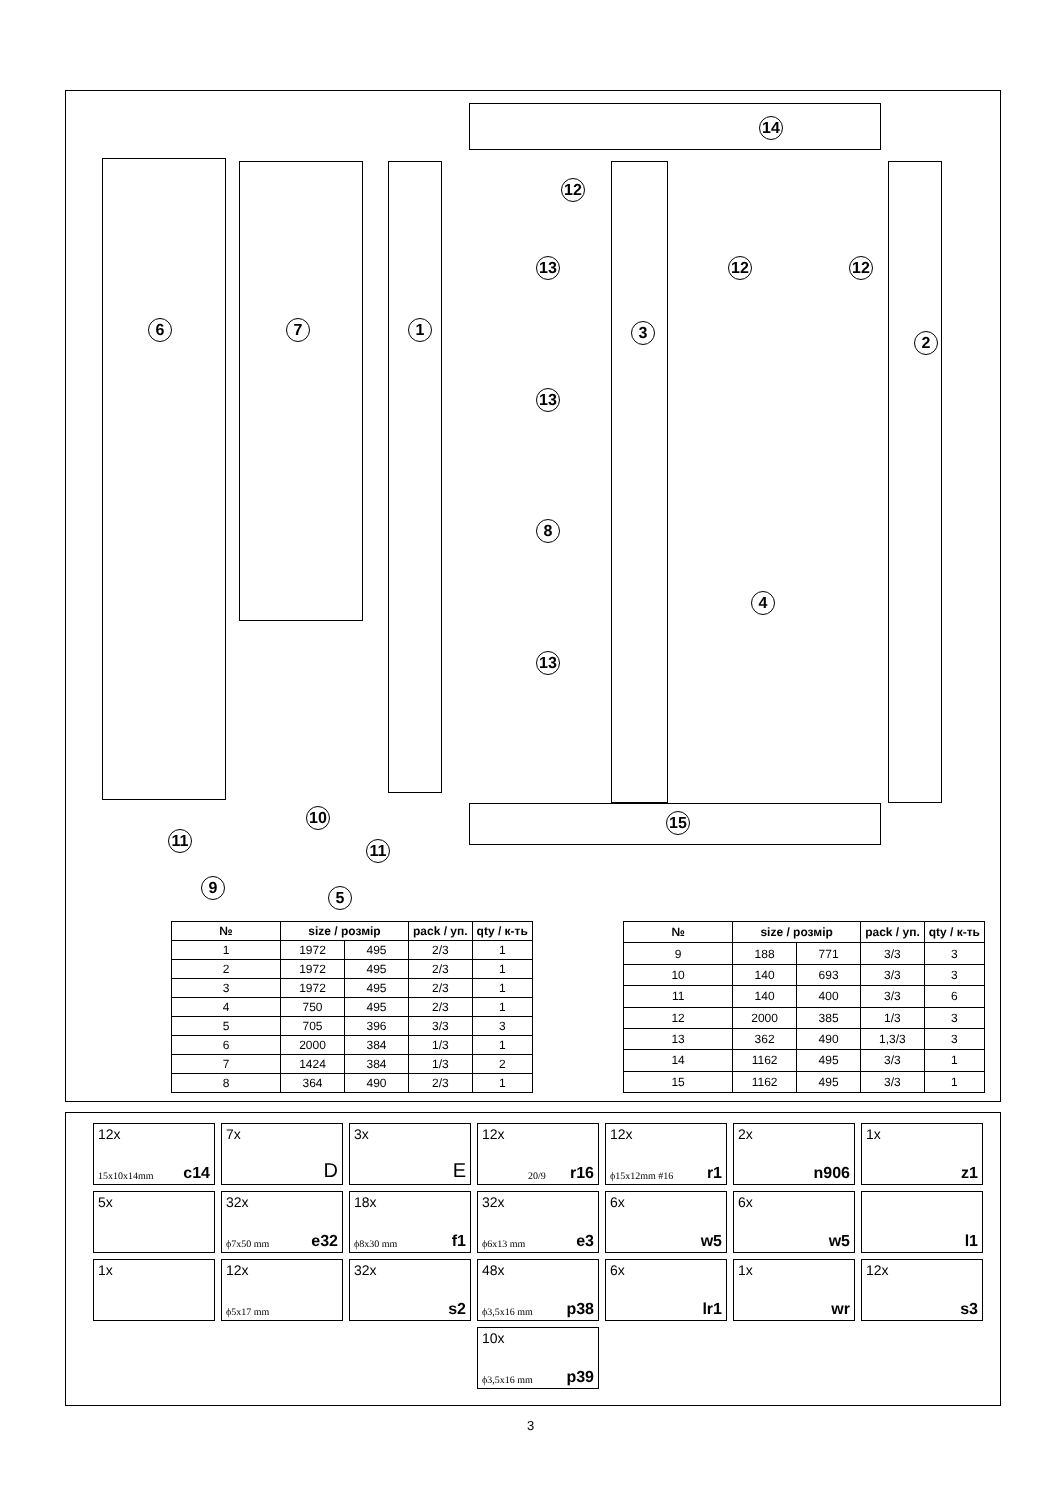6 7 1
14
12
12 12
13
3
2
13
8
4
13
10
11
11
15
9
5
| № | size / розмір | | pack / уп. | qty / к-ть |
| --- | --- | --- | --- | --- |
| 1 | 1972 | 495 | 2/3 | 1 |
| 2 | 1972 | 495 | 2/3 | 1 |
| 3 | 1972 | 495 | 2/3 | 1 |
| 4 | 750 | 495 | 2/3 | 1 |
| 5 | 705 | 396 | 3/3 | 3 |
| 6 | 2000 | 384 | 1/3 | 1 |
| 7 | 1424 | 384 | 1/3 | 2 |
| 8 | 364 | 490 | 2/3 | 1 |
| № | size / розмір | | pack / уп. | qty / к-ть |
| --- | --- | --- | --- | --- |
| 9 | 188 | 771 | 3/3 | 3 |
| 10 | 140 | 693 | 3/3 | 3 |
| 11 | 140 | 400 | 3/3 | 6 |
| 12 | 2000 | 385 | 1/3 | 3 |
| 13 | 362 | 490 | 1,3/3 | 3 |
| 14 | 1162 | 495 | 3/3 | 1 |
| 15 | 1162 | 495 | 3/3 | 1 |
12x
15x10x14mm c14
7x
D
3x
E
12x
20/9 r16
12x
ϕ15x12mm #16 r1
2x
n906
1x
z1
5x
32x
ϕ7x50 mm e32
18x
ϕ8x30 mm f1
32x
ϕ6x13 mm e3
6x
w5
6x
w5
l1
1x
12x
ϕ5x17 mm
32x
s2
48x
ϕ3,5x16 mm p38
6x
lr1
1x
wr
12x
s3
10x
ϕ3,5x16 mm p39
3